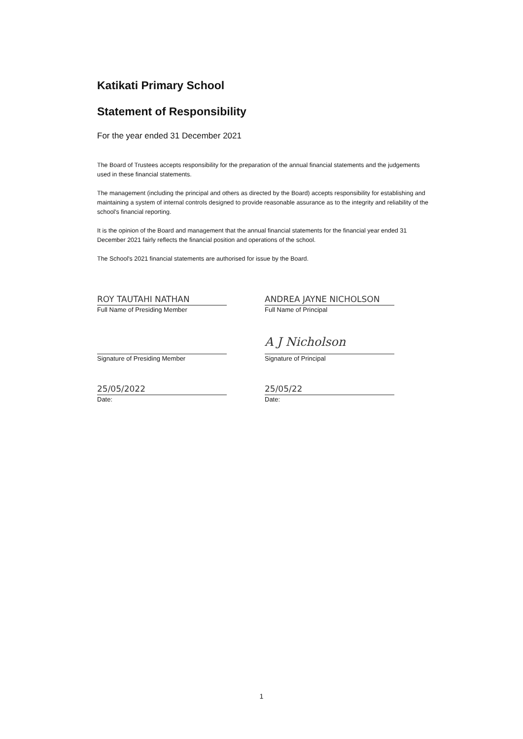Katikati Primary School
Statement of Responsibility
For the year ended 31 December 2021
The Board of Trustees accepts responsibility for the preparation of the annual financial statements and the judgements used in these financial statements.
The management (including the principal and others as directed by the Board) accepts responsibility for establishing and maintaining a system of internal controls designed to provide reasonable assurance as to the integrity and reliability of the school's financial reporting.
It is the opinion of the Board and management that the annual financial statements for the financial year ended 31 December 2021 fairly reflects the financial position and operations of the school.
The School's 2021 financial statements are authorised for issue by the Board.
ROY TAUTAHI NATHAN
Full Name of Presiding Member
Signature of Presiding Member
25/05/2022
Date:
ANDREA JAYNE NICHOLSON
Full Name of Principal
A J Nicholson
Signature of Principal
25/05/22
Date:
1